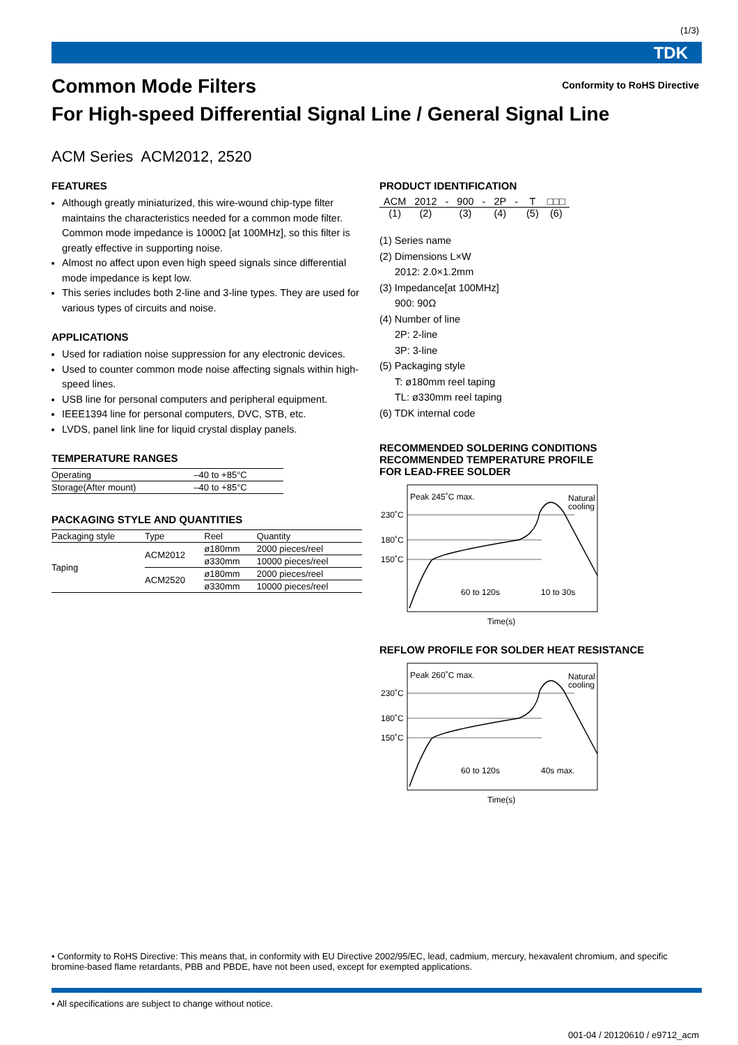(1/3)
TDK
Conformity to RoHS Directive
Common Mode Filters
For High-speed Differential Signal Line / General Signal Line
ACM Series ACM2012, 2520
FEATURES
Although greatly miniaturized, this wire-wound chip-type filter maintains the characteristics needed for a common mode filter. Common mode impedance is 1000Ω [at 100MHz], so this filter is greatly effective in supporting noise.
Almost no affect upon even high speed signals since differential mode impedance is kept low.
This series includes both 2-line and 3-line types. They are used for various types of circuits and noise.
APPLICATIONS
Used for radiation noise suppression for any electronic devices.
Used to counter common mode noise affecting signals within high-speed lines.
USB line for personal computers and peripheral equipment.
IEEE1394 line for personal computers, DVC, STB, etc.
LVDS, panel link line for liquid crystal display panels.
TEMPERATURE RANGES
| Operating | –40 to +85°C |
| Storage(After mount) | –40 to +85°C |
PACKAGING STYLE AND QUANTITIES
| Packaging style | Type | Reel | Quantity |
| --- | --- | --- | --- |
| Taping | ACM2012 | ø180mm | 2000 pieces/reel |
| | | ø330mm | 10000 pieces/reel |
| | ACM2520 | ø180mm | 2000 pieces/reel |
| | | ø330mm | 10000 pieces/reel |
PRODUCT IDENTIFICATION
| ACM | 2012 | - | 900 | - | 2P | - | T | □□□ |
| (1) | (2) | | (3) | | (4) | | (5) | (6) |
(1) Series name
(2) Dimensions L×W
2012: 2.0×1.2mm
(3) Impedance[at 100MHz]
900: 90Ω
(4) Number of line
2P: 2-line
3P: 3-line
(5) Packaging style
T: ø180mm reel taping
TL: ø330mm reel taping
(6) TDK internal code
RECOMMENDED SOLDERING CONDITIONS
RECOMMENDED TEMPERATURE PROFILE
FOR LEAD-FREE SOLDER
Peak 245˚C max.
Natural
cooling
230˚C
180˚C
150˚C
60 to 120s
10 to 30s
Time(s)
REFLOW PROFILE FOR SOLDER HEAT RESISTANCE
Peak 260˚C max.
Natural
cooling
230˚C
180˚C
150˚C
60 to 120s
40s max.
Time(s)
• Conformity to RoHS Directive: This means that, in conformity with EU Directive 2002/95/EC, lead, cadmium, mercury, hexavalent chromium, and specific bromine-based flame retardants, PBB and PBDE, have not been used, except for exempted applications.
• All specifications are subject to change without notice.
001-04 / 20120610 / e9712_acm